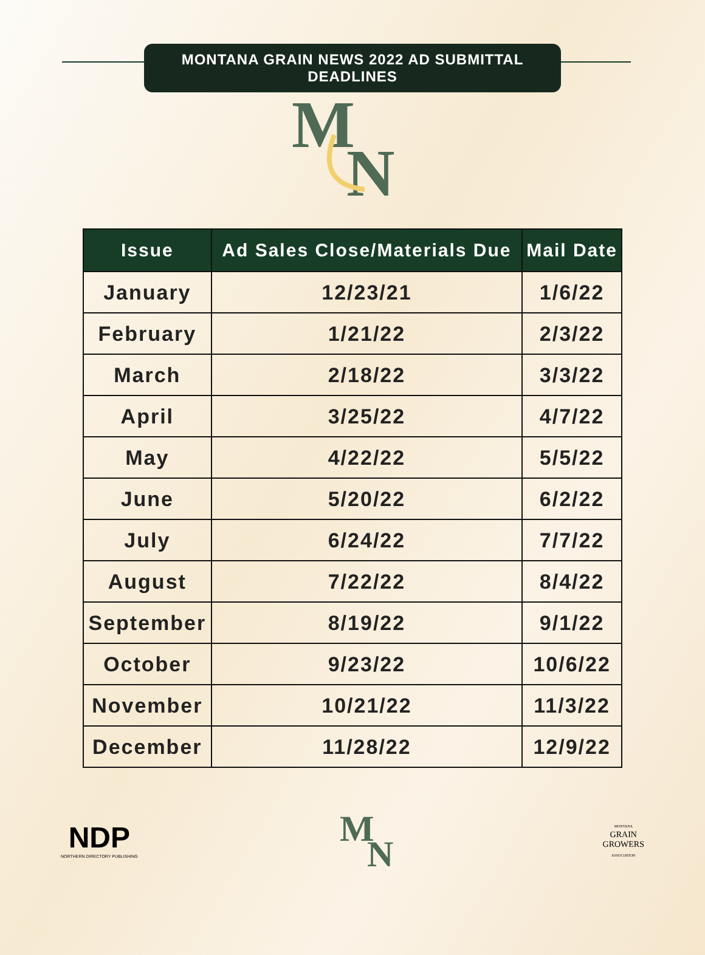MONTANA GRAIN NEWS 2022 AD SUBMITTAL DEADLINES
M
N
| Issue | Ad Sales Close/Materials Due | Mail Date |
| --- | --- | --- |
| January | 12/23/21 | 1/6/22 |
| February | 1/21/22 | 2/3/22 |
| March | 2/18/22 | 3/3/22 |
| April | 3/25/22 | 4/7/22 |
| May | 4/22/22 | 5/5/22 |
| June | 5/20/22 | 6/2/22 |
| July | 6/24/22 | 7/7/22 |
| August | 7/22/22 | 8/4/22 |
| September | 8/19/22 | 9/1/22 |
| October | 9/23/22 | 10/6/22 |
| November | 10/21/22 | 11/3/22 |
| December | 11/28/22 | 12/9/22 |
NDP
NORTHERN DIRECTORY PUBLISHING
M
N
MONTANA
GRAIN
GROWERS
ASSOCIATION